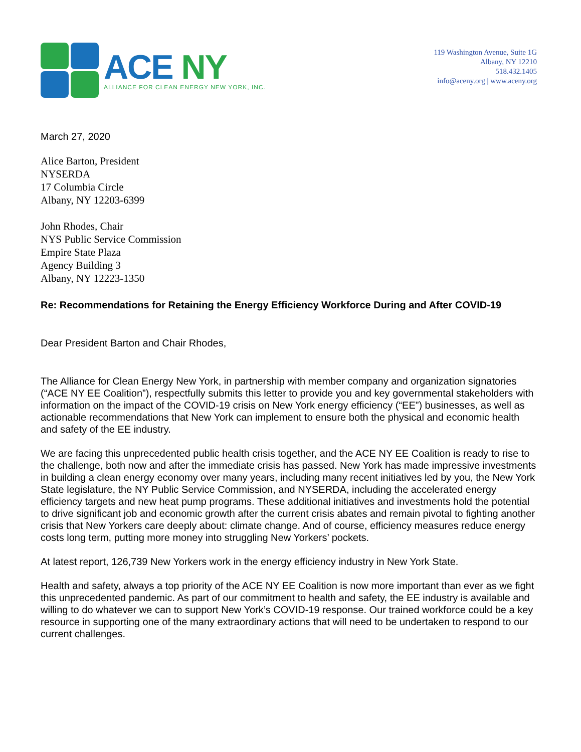ACE NY
ALLIANCE FOR CLEAN ENERGY NEW YORK, INC.
119 Washington Avenue, Suite 1G
Albany, NY 12210
518.432.1405
info@aceny.org | www.aceny.org
March 27, 2020
Alice Barton, President
NYSERDA
17 Columbia Circle
Albany, NY 12203-6399
John Rhodes, Chair
NYS Public Service Commission
Empire State Plaza
Agency Building 3
Albany, NY 12223-1350
Re: Recommendations for Retaining the Energy Efficiency Workforce During and After COVID-19
Dear President Barton and Chair Rhodes,
The Alliance for Clean Energy New York, in partnership with member company and organization signatories (“ACE NY EE Coalition”), respectfully submits this letter to provide you and key governmental stakeholders with information on the impact of the COVID-19 crisis on New York energy efficiency (“EE”) businesses, as well as actionable recommendations that New York can implement to ensure both the physical and economic health and safety of the EE industry.
We are facing this unprecedented public health crisis together, and the ACE NY EE Coalition is ready to rise to the challenge, both now and after the immediate crisis has passed. New York has made impressive investments in building a clean energy economy over many years, including many recent initiatives led by you, the New York State legislature, the NY Public Service Commission, and NYSERDA, including the accelerated energy efficiency targets and new heat pump programs. These additional initiatives and investments hold the potential to drive significant job and economic growth after the current crisis abates and remain pivotal to fighting another crisis that New Yorkers care deeply about: climate change. And of course, efficiency measures reduce energy costs long term, putting more money into struggling New Yorkers’ pockets.
At latest report, 126,739 New Yorkers work in the energy efficiency industry in New York State.
Health and safety, always a top priority of the ACE NY EE Coalition is now more important than ever as we fight this unprecedented pandemic. As part of our commitment to health and safety, the EE industry is available and willing to do whatever we can to support New York’s COVID-19 response. Our trained workforce could be a key resource in supporting one of the many extraordinary actions that will need to be undertaken to respond to our current challenges.